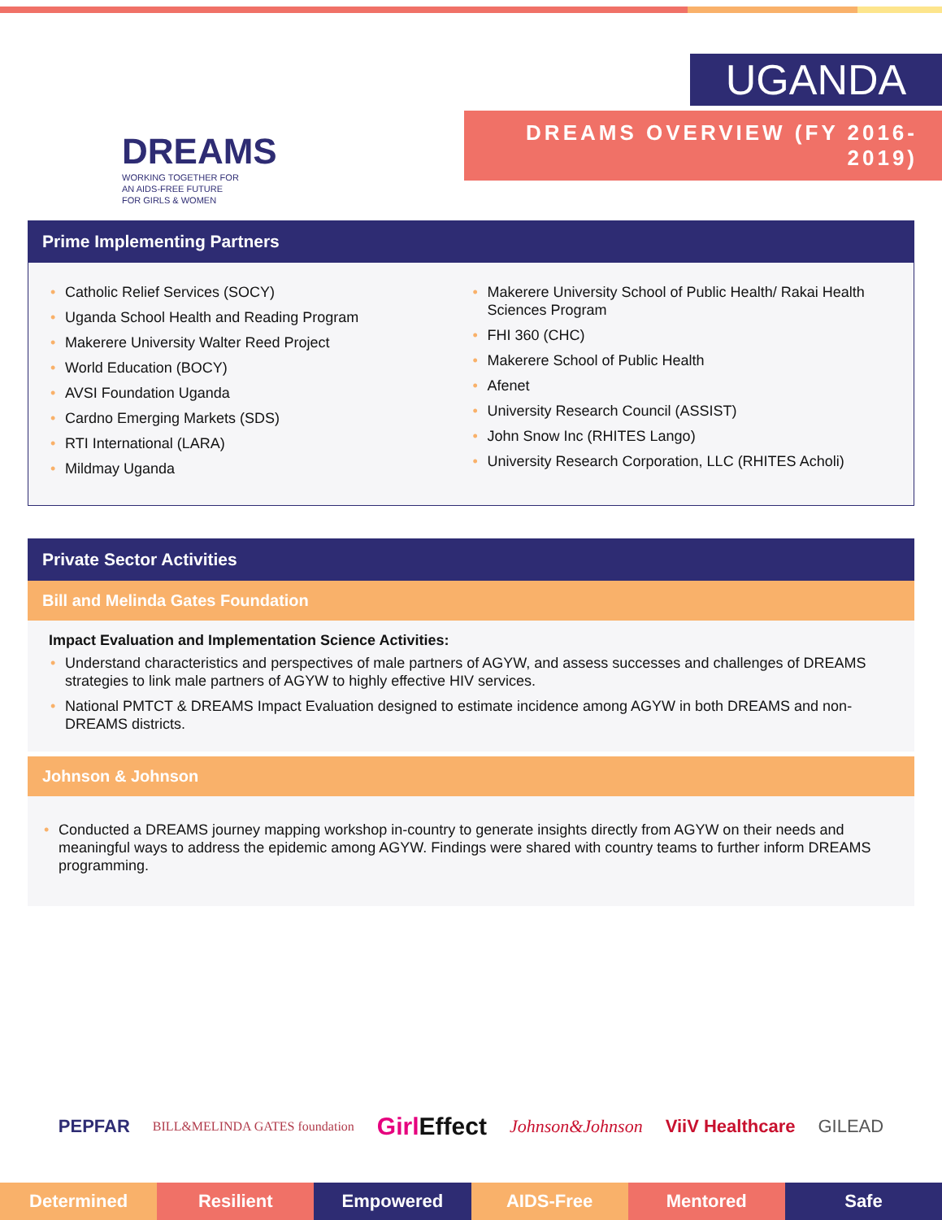DREAMS
WORKING TOGETHER FOR
AN AIDS-FREE FUTURE
FOR GIRLS & WOMEN
UGANDA
DREAMS OVERVIEW (FY 2016-2019)
Prime Implementing Partners
Catholic Relief Services (SOCY)
Uganda School Health and Reading Program
Makerere University Walter Reed Project
World Education (BOCY)
AVSI Foundation Uganda
Cardno Emerging Markets (SDS)
RTI International (LARA)
Mildmay Uganda
Makerere University School of Public Health/ Rakai Health Sciences Program
FHI 360 (CHC)
Makerere School of Public Health
Afenet
University Research Council (ASSIST)
John Snow Inc (RHITES Lango)
University Research Corporation, LLC (RHITES Acholi)
Private Sector Activities
Bill and Melinda Gates Foundation
Impact Evaluation and Implementation Science Activities:
Understand characteristics and perspectives of male partners of AGYW, and assess successes and challenges of DREAMS strategies to link male partners of AGYW to highly effective HIV services.
National PMTCT & DREAMS Impact Evaluation designed to estimate incidence among AGYW in both DREAMS and non-DREAMS districts.
Johnson & Johnson
Conducted a DREAMS journey mapping workshop in-country to generate insights directly from AGYW on their needs and meaningful ways to address the epidemic among AGYW. Findings were shared with country teams to further inform DREAMS programming.
PEPFAR BILL&MELINDA GATES foundation Girl Effect Johnson&Johnson ViiV Healthcare GILEAD
Determined Resilient Empowered AIDS-Free Mentored Safe